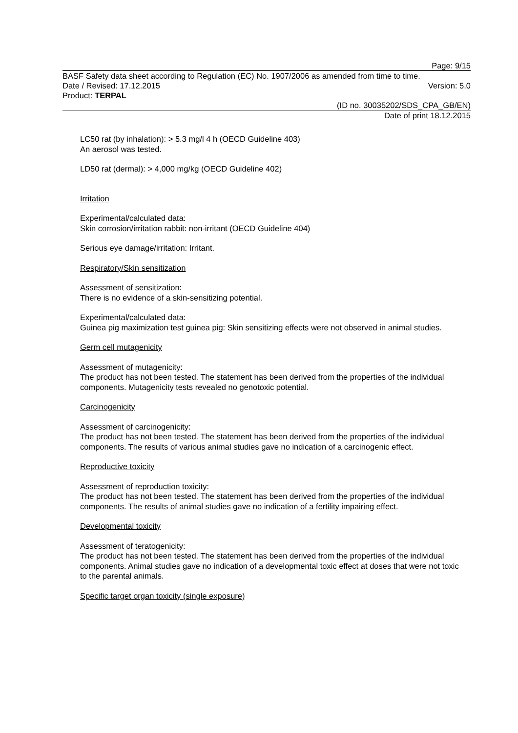Page: 9/15
BASF Safety data sheet according to Regulation (EC) No. 1907/2006 as amended from time to time.
Date / Revised: 17.12.2015 Version: 5.0
Product: TERPAL
(ID no. 30035202/SDS_CPA_GB/EN)
Date of print 18.12.2015
LC50 rat (by inhalation): > 5.3 mg/l 4 h (OECD Guideline 403)
An aerosol was tested.
LD50 rat (dermal): > 4,000 mg/kg (OECD Guideline 402)
Irritation
Experimental/calculated data:
Skin corrosion/irritation rabbit: non-irritant (OECD Guideline 404)
Serious eye damage/irritation: Irritant.
Respiratory/Skin sensitization
Assessment of sensitization:
There is no evidence of a skin-sensitizing potential.
Experimental/calculated data:
Guinea pig maximization test guinea pig: Skin sensitizing effects were not observed in animal studies.
Germ cell mutagenicity
Assessment of mutagenicity:
The product has not been tested. The statement has been derived from the properties of the individual components. Mutagenicity tests revealed no genotoxic potential.
Carcinogenicity
Assessment of carcinogenicity:
The product has not been tested. The statement has been derived from the properties of the individual components. The results of various animal studies gave no indication of a carcinogenic effect.
Reproductive toxicity
Assessment of reproduction toxicity:
The product has not been tested. The statement has been derived from the properties of the individual components. The results of animal studies gave no indication of a fertility impairing effect.
Developmental toxicity
Assessment of teratogenicity:
The product has not been tested. The statement has been derived from the properties of the individual components. Animal studies gave no indication of a developmental toxic effect at doses that were not toxic to the parental animals.
Specific target organ toxicity (single exposure)